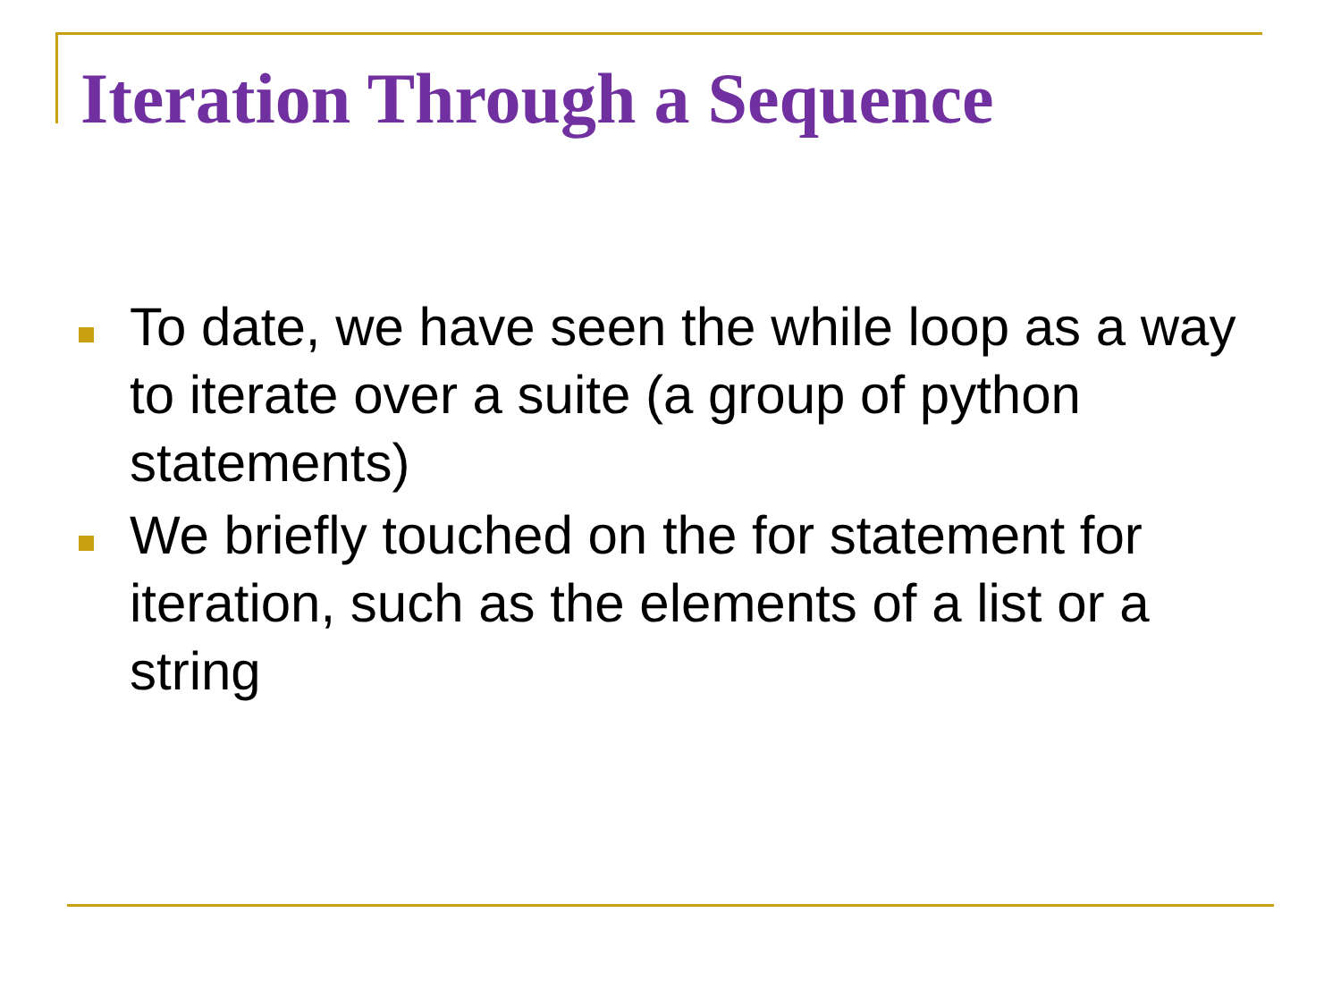Iteration Through a Sequence
To date, we have seen the while loop as a way to iterate over a suite (a group of python statements)
We briefly touched on the for statement for iteration, such as the elements of a list or a string